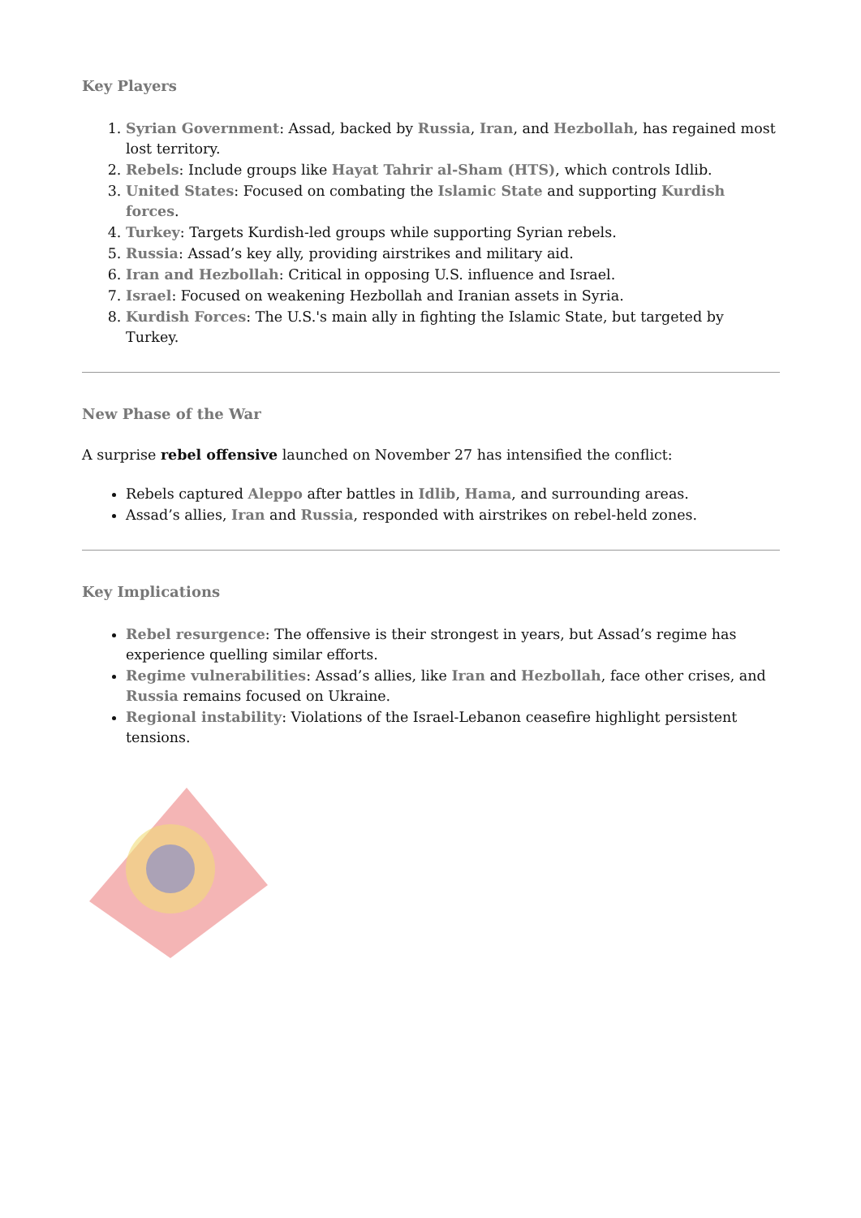Key Players
1. Syrian Government: Assad, backed by Russia, Iran, and Hezbollah, has regained most lost territory.
2. Rebels: Include groups like Hayat Tahrir al-Sham (HTS), which controls Idlib.
3. United States: Focused on combating the Islamic State and supporting Kurdish forces.
4. Turkey: Targets Kurdish-led groups while supporting Syrian rebels.
5. Russia: Assad’s key ally, providing airstrikes and military aid.
6. Iran and Hezbollah: Critical in opposing U.S. influence and Israel.
7. Israel: Focused on weakening Hezbollah and Iranian assets in Syria.
8. Kurdish Forces: The U.S.'s main ally in fighting the Islamic State, but targeted by Turkey.
New Phase of the War
A surprise rebel offensive launched on November 27 has intensified the conflict:
Rebels captured Aleppo after battles in Idlib, Hama, and surrounding areas.
Assad’s allies, Iran and Russia, responded with airstrikes on rebel-held zones.
Key Implications
Rebel resurgence: The offensive is their strongest in years, but Assad’s regime has experience quelling similar efforts.
Regime vulnerabilities: Assad’s allies, like Iran and Hezbollah, face other crises, and Russia remains focused on Ukraine.
Regional instability: Violations of the Israel-Lebanon ceasefire highlight persistent tensions.